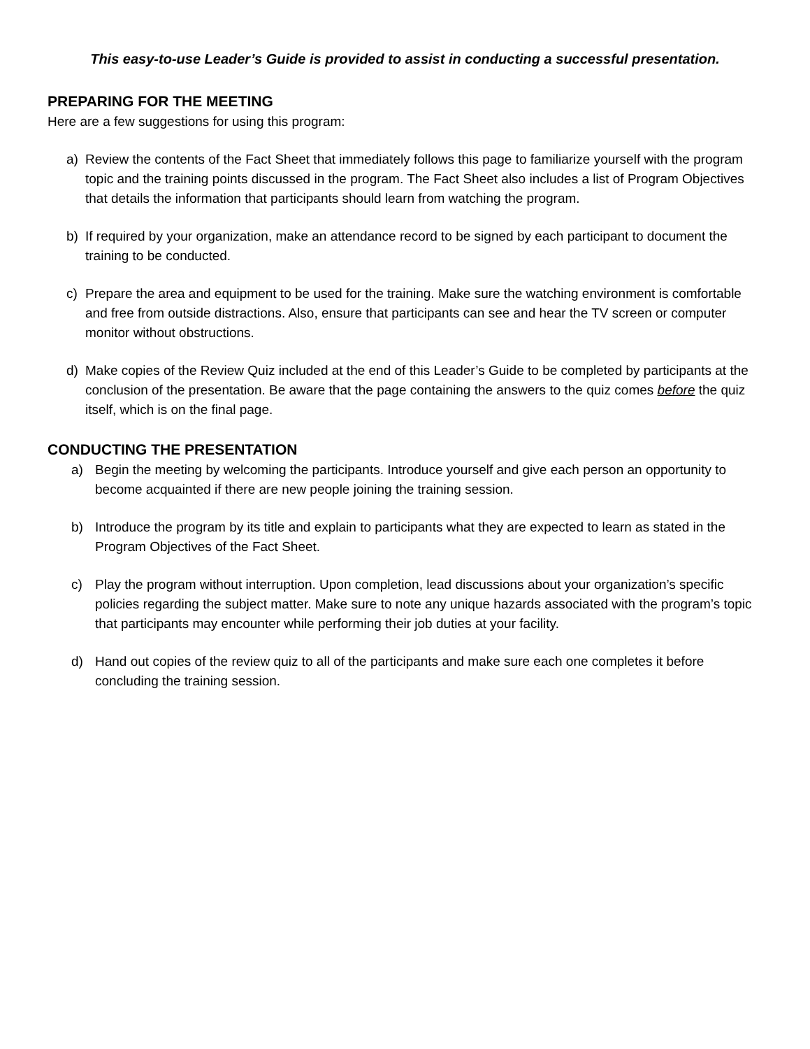This easy-to-use Leader’s Guide is provided to assist in conducting a successful presentation.
PREPARING FOR THE MEETING
Here are a few suggestions for using this program:
a) Review the contents of the Fact Sheet that immediately follows this page to familiarize yourself with the program topic and the training points discussed in the program. The Fact Sheet also includes a list of Program Objectives that details the information that participants should learn from watching the program.
b) If required by your organization, make an attendance record to be signed by each participant to document the training to be conducted.
c) Prepare the area and equipment to be used for the training. Make sure the watching environment is comfortable and free from outside distractions. Also, ensure that participants can see and hear the TV screen or computer monitor without obstructions.
d) Make copies of the Review Quiz included at the end of this Leader’s Guide to be completed by participants at the conclusion of the presentation. Be aware that the page containing the answers to the quiz comes before the quiz itself, which is on the final page.
CONDUCTING THE PRESENTATION
a) Begin the meeting by welcoming the participants. Introduce yourself and give each person an opportunity to become acquainted if there are new people joining the training session.
b) Introduce the program by its title and explain to participants what they are expected to learn as stated in the Program Objectives of the Fact Sheet.
c) Play the program without interruption. Upon completion, lead discussions about your organization’s specific policies regarding the subject matter. Make sure to note any unique hazards associated with the program’s topic that participants may encounter while performing their job duties at your facility.
d) Hand out copies of the review quiz to all of the participants and make sure each one completes it before concluding the training session.